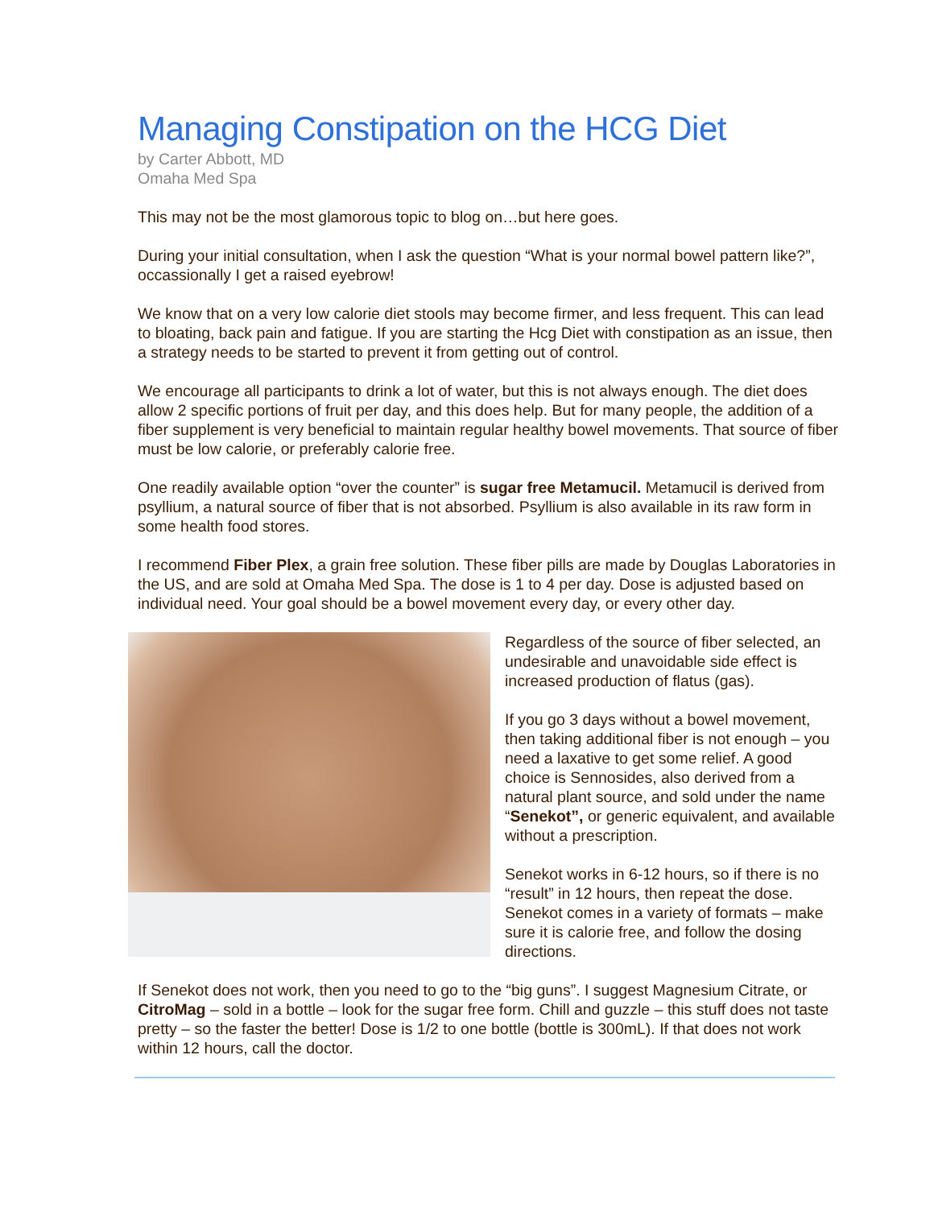Managing Constipation on the HCG Diet
by Carter Abbott, MD
Omaha Med Spa
This may not be the most glamorous topic to blog on…but here goes.
During your initial consultation, when I ask the question “What is your normal bowel pattern like?”, occassionally I get a raised eyebrow!
We know that on a very low calorie diet stools may become firmer, and less frequent. This can lead to bloating, back pain and fatigue. If you are starting the Hcg Diet with constipation as an issue, then a strategy needs to be started to prevent it from getting out of control.
We encourage all participants to drink a lot of water, but this is not always enough. The diet does allow 2 specific portions of fruit per day, and this does help. But for many people, the addition of a fiber supplement is very beneficial to maintain regular healthy bowel movements. That source of fiber must be low calorie, or preferably calorie free.
One readily available option “over the counter” is sugar free Metamucil. Metamucil is derived from psyllium, a natural source of fiber that is not absorbed. Psyllium is also available in its raw form in some health food stores.
I recommend Fiber Plex, a grain free solution. These fiber pills are made by Douglas Laboratories in the US, and are sold at Omaha Med Spa. The dose is 1 to 4 per day. Dose is adjusted based on individual need. Your goal should be a bowel movement every day, or every other day.
Regardless of the source of fiber selected, an undesirable and unavoidable side effect is increased production of flatus (gas).
If you go 3 days without a bowel movement, then taking additional fiber is not enough – you need a laxative to get some relief. A good choice is Sennosides, also derived from a natural plant source, and sold under the name “Senekot”, or generic equivalent, and available without a prescription.
Senekot works in 6-12 hours, so if there is no “result” in 12 hours, then repeat the dose. Senekot comes in a variety of formats – make sure it is calorie free, and follow the dosing directions.
If Senekot does not work, then you need to go to the “big guns”. I suggest Magnesium Citrate, or CitroMag – sold in a bottle – look for the sugar free form. Chill and guzzle – this stuff does not taste pretty – so the faster the better! Dose is 1/2 to one bottle (bottle is 300mL). If that does not work within 12 hours, call the doctor.